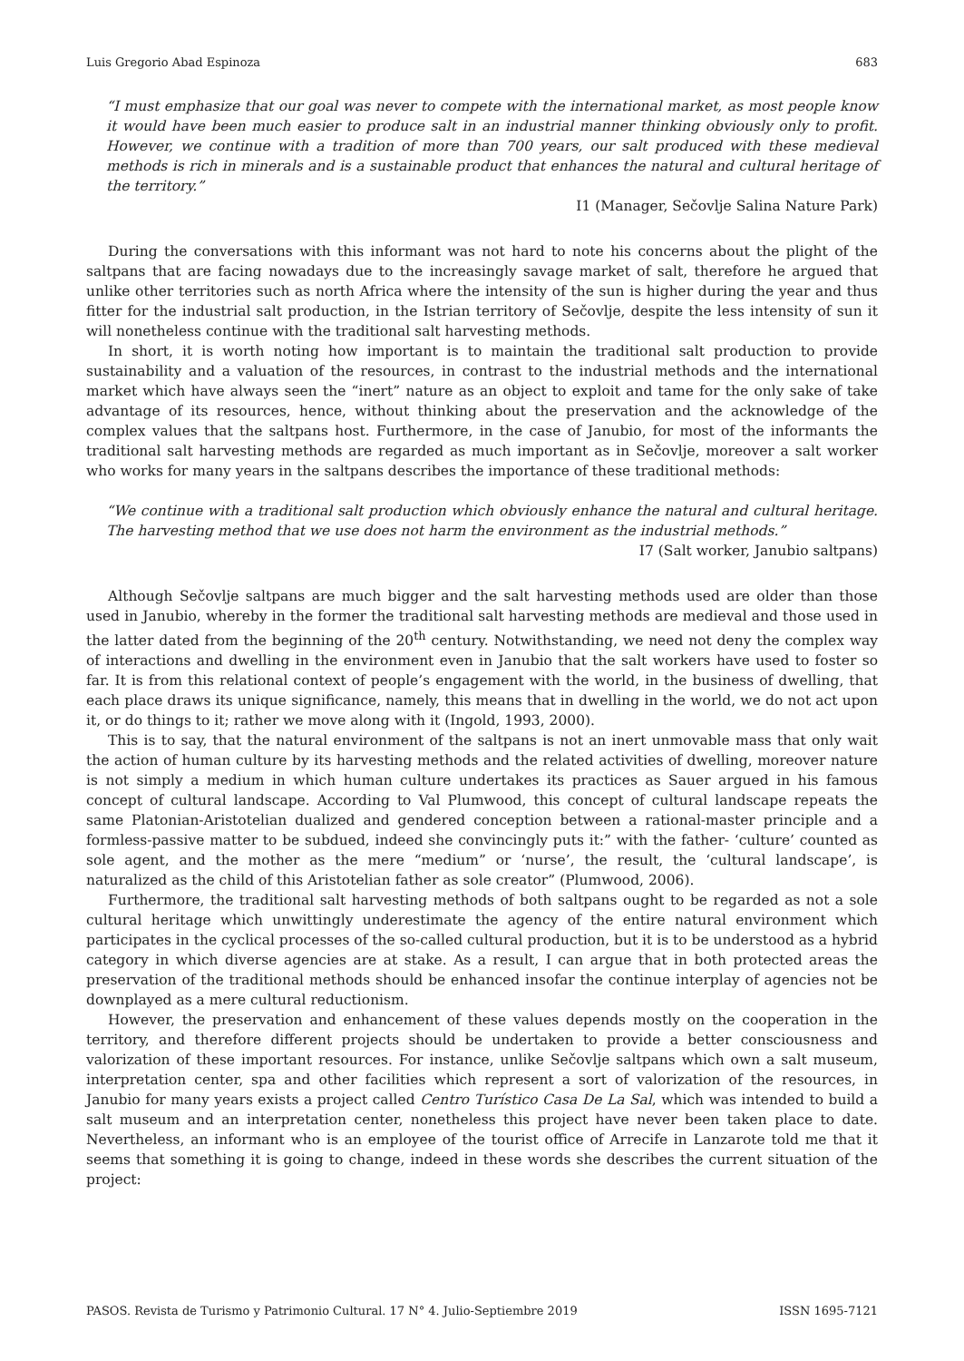Luis Gregorio Abad Espinoza 683
“I must emphasize that our goal was never to compete with the international market, as most people know it would have been much easier to produce salt in an industrial manner thinking obviously only to profit. However, we continue with a tradition of more than 700 years, our salt produced with these medieval methods is rich in minerals and is a sustainable product that enhances the natural and cultural heritage of the territory.”
I1 (Manager, Sečovlje Salina Nature Park)
During the conversations with this informant was not hard to note his concerns about the plight of the saltpans that are facing nowadays due to the increasingly savage market of salt, therefore he argued that unlike other territories such as north Africa where the intensity of the sun is higher during the year and thus fitter for the industrial salt production, in the Istrian territory of Sečovlje, despite the less intensity of sun it will nonetheless continue with the traditional salt harvesting methods.
In short, it is worth noting how important is to maintain the traditional salt production to provide sustainability and a valuation of the resources, in contrast to the industrial methods and the international market which have always seen the “inert” nature as an object to exploit and tame for the only sake of take advantage of its resources, hence, without thinking about the preservation and the acknowledge of the complex values that the saltpans host. Furthermore, in the case of Janubio, for most of the informants the traditional salt harvesting methods are regarded as much important as in Sečovlje, moreover a salt worker who works for many years in the saltpans describes the importance of these traditional methods:
“We continue with a traditional salt production which obviously enhance the natural and cultural heritage. The harvesting method that we use does not harm the environment as the industrial methods.”
I7 (Salt worker, Janubio saltpans)
Although Sečovlje saltpans are much bigger and the salt harvesting methods used are older than those used in Janubio, whereby in the former the traditional salt harvesting methods are medieval and those used in the latter dated from the beginning of the 20<sup>th</sup> century. Notwithstanding, we need not deny the complex way of interactions and dwelling in the environment even in Janubio that the salt workers have used to foster so far. It is from this relational context of people’s engagement with the world, in the business of dwelling, that each place draws its unique significance, namely, this means that in dwelling in the world, we do not act upon it, or do things to it; rather we move along with it (Ingold, 1993, 2000).
This is to say, that the natural environment of the saltpans is not an inert unmovable mass that only wait the action of human culture by its harvesting methods and the related activities of dwelling, moreover nature is not simply a medium in which human culture undertakes its practices as Sauer argued in his famous concept of cultural landscape. According to Val Plumwood, this concept of cultural landscape repeats the same Platonian-Aristotelian dualized and gendered conception between a rational-master principle and a formless-passive matter to be subdued, indeed she convincingly puts it:” with the father- ‘culture’ counted as sole agent, and the mother as the mere “medium” or ‘nurse’, the result, the ‘cultural landscape’, is naturalized as the child of this Aristotelian father as sole creator” (Plumwood, 2006).
Furthermore, the traditional salt harvesting methods of both saltpans ought to be regarded as not a sole cultural heritage which unwittingly underestimate the agency of the entire natural environment which participates in the cyclical processes of the so-called cultural production, but it is to be understood as a hybrid category in which diverse agencies are at stake. As a result, I can argue that in both protected areas the preservation of the traditional methods should be enhanced insofar the continue interplay of agencies not be downplayed as a mere cultural reductionism.
However, the preservation and enhancement of these values depends mostly on the cooperation in the territory, and therefore different projects should be undertaken to provide a better consciousness and valorization of these important resources. For instance, unlike Sečovlje saltpans which own a salt museum, interpretation center, spa and other facilities which represent a sort of valorization of the resources, in Janubio for many years exists a project called Centro Turístico Casa De La Sal, which was intended to build a salt museum and an interpretation center, nonetheless this project have never been taken place to date. Nevertheless, an informant who is an employee of the tourist office of Arrecife in Lanzarote told me that it seems that something it is going to change, indeed in these words she describes the current situation of the project:
PASOS. Revista de Turismo y Patrimonio Cultural. 17 N° 4. Julio-Septiembre 2019 ISSN 1695-7121